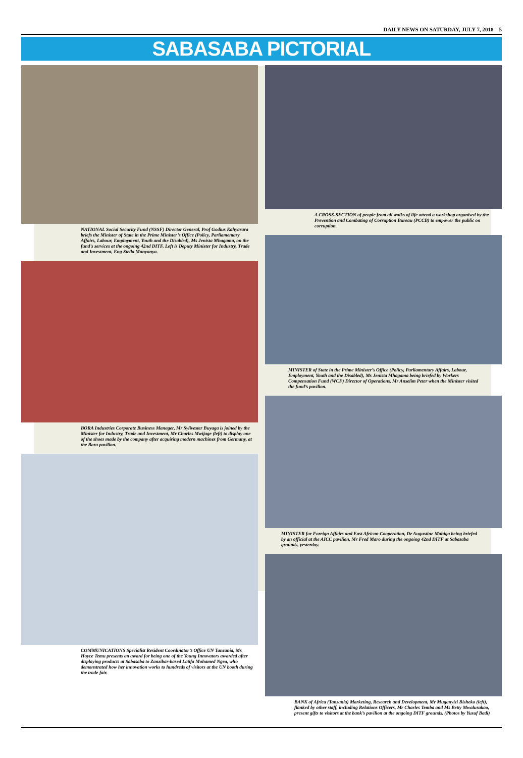DAILY NEWS ON SATURDAY, JULY 7, 2018 5
SABASABA PICTORIAL
NATIONAL Social Security Fund (NSSF) Director General, Prof Godius Kahyarara briefs the Minister of State in the Prime Minister’s Office (Policy, Parliamentary Affairs, Labour, Employment, Youth and the Disabled), Ms Jenista Mhagama, on the fund’s services at the ongoing 42nd DITF. Left is Deputy Minister for Industry, Trade and Investment, Eng Stella Manyanya.
BORA Industries Corporate Business Manager, Mr Sylivester Buyaga is joined by the Minister for Industry, Trade and Investment, Mr Charles Mwijage (left) to display one of the shoes made by the company after acquiring modern machines from Germany, at the Bora pavilion.
COMMUNICATIONS Specialist Resident Coordinator’s Office UN Tanzania, Ms Hoyce Temu presents an award for being one of the Young Innovators awarded after displaying products at Sabasaba to Zanzibar-based Latifa Mohamed Ngea, who demonstrated how her innovation works to hundreds of visitors at the UN booth during the trade fair.
A CROSS-SECTION of people from all walks of life attend a workshop organised by the Prevention and Combating of Corruption Bureau (PCCB) to empower the public on corruption.
MINISTER of State in the Prime Minister’s Office (Policy, Parliamentary Affairs, Labour, Employment, Youth and the Disabled), Ms Jenista Mhagama being briefed by Workers Compensation Fund (WCF) Director of Operations, Mr Anselim Peter when the Minister visited the fund’s pavilion.
MINISTER for Foreign Affairs and East African Cooperation, Dr Augustine Mahiga being briefed by an official at the AICC pavilion, Mr Fred Maro during the ongoing 42nd DITF at Sabasaba grounds, yesterday.
BANK of Africa (Tanzania) Marketing, Research and Development, Mr Muganyizi Bisheko (left), flanked by other staff, including Relations Officers, Mr Charles Temba and Ms Betty Mwalusakao, present gifts to visitors at the bank’s pavilion at the ongoing DITF grounds. (Photos by Yusuf Badi)